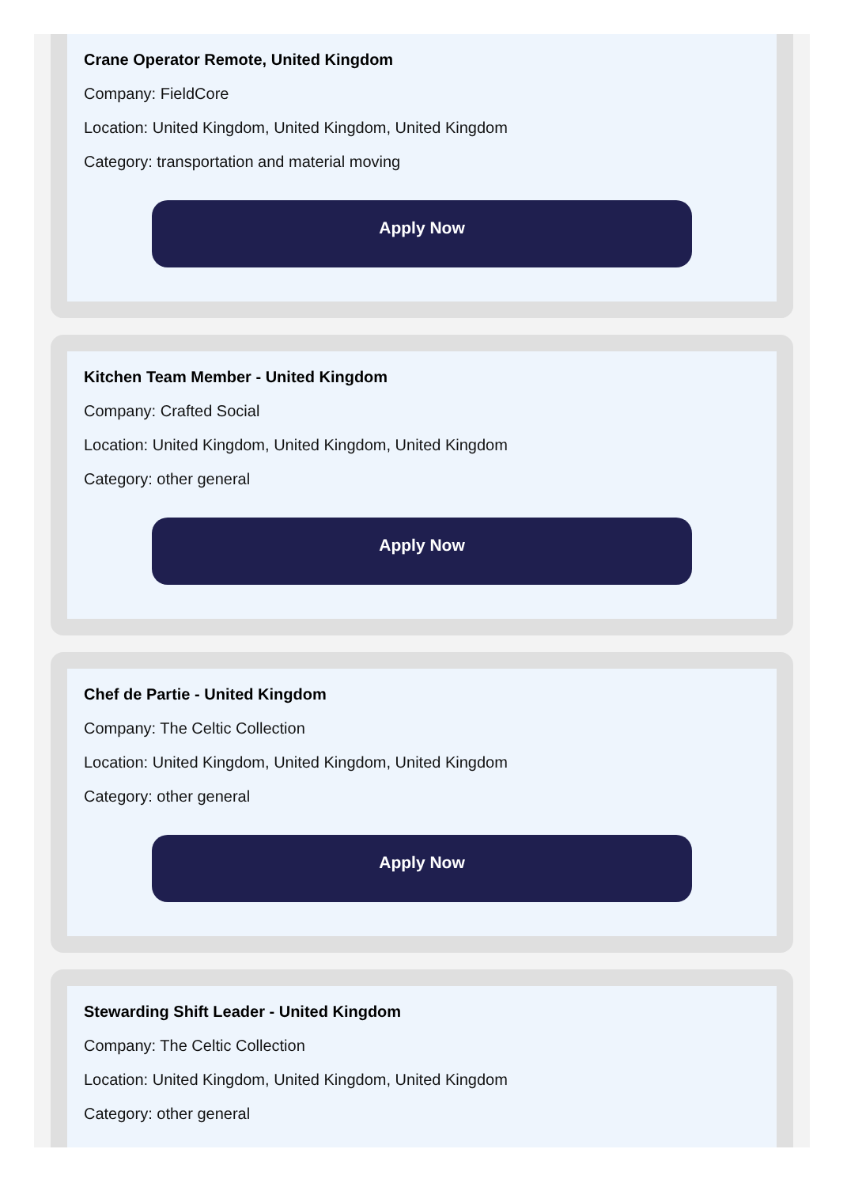Crane Operator Remote, United Kingdom
Company: FieldCore
Location: United Kingdom, United Kingdom, United Kingdom
Category: transportation and material moving
Apply Now
Kitchen Team Member - United Kingdom
Company: Crafted Social
Location: United Kingdom, United Kingdom, United Kingdom
Category: other general
Apply Now
Chef de Partie - United Kingdom
Company: The Celtic Collection
Location: United Kingdom, United Kingdom, United Kingdom
Category: other general
Apply Now
Stewarding Shift Leader - United Kingdom
Company: The Celtic Collection
Location: United Kingdom, United Kingdom, United Kingdom
Category: other general